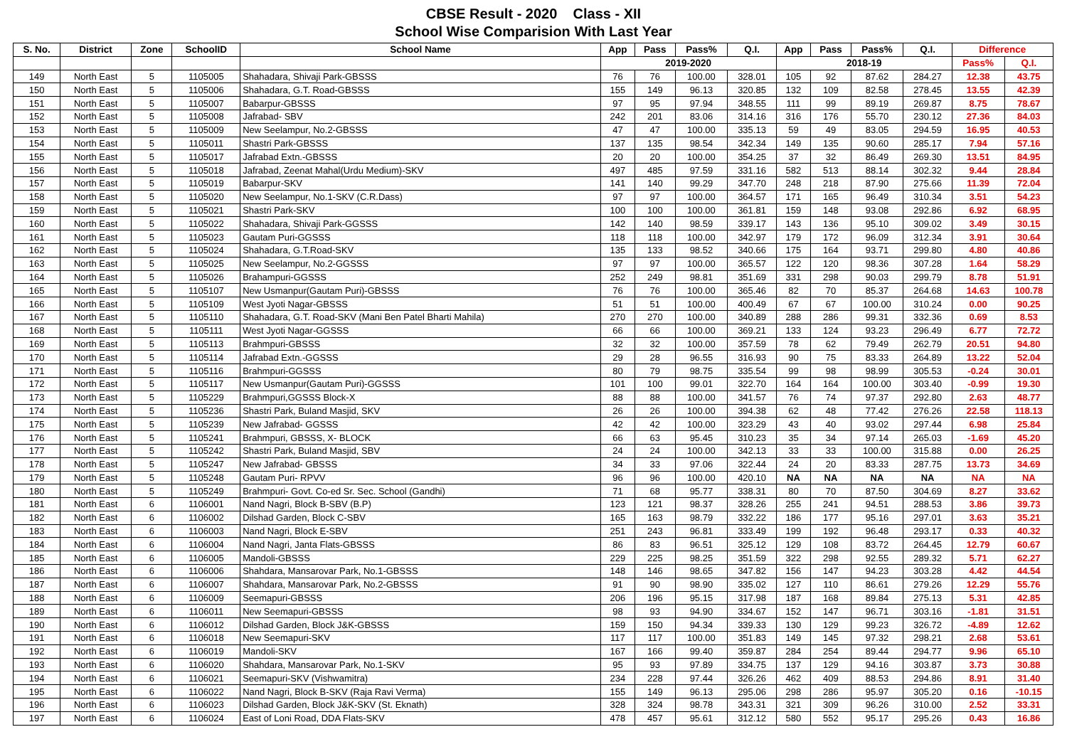CBSE Result - 2020 Class - XII
School Wise Comparision With Last Year
| S. No. | District | Zone | SchoolID | School Name | App | Pass | Pass% | Q.I. | App | Pass | Pass% | Q.I. | Difference | |
| --- | --- | --- | --- | --- | --- | --- | --- | --- | --- | --- | --- | --- | --- | --- |
| | | | | | 2019-2020 | | | | 2018-19 | | | | Pass% | Q.I. |
| 149 | North East | 5 | 1105005 | Shahadara, Shivaji Park-GBSSS | 76 | 76 | 100.00 | 328.01 | 105 | 92 | 87.62 | 284.27 | 12.38 | 43.75 |
| 150 | North East | 5 | 1105006 | Shahadara, G.T. Road-GBSSS | 155 | 149 | 96.13 | 320.85 | 132 | 109 | 82.58 | 278.45 | 13.55 | 42.39 |
| 151 | North East | 5 | 1105007 | Babarpur-GBSSS | 97 | 95 | 97.94 | 348.55 | 111 | 99 | 89.19 | 269.87 | 8.75 | 78.67 |
| 152 | North East | 5 | 1105008 | Jafrabad- SBV | 242 | 201 | 83.06 | 314.16 | 316 | 176 | 55.70 | 230.12 | 27.36 | 84.03 |
| 153 | North East | 5 | 1105009 | New Seelampur, No.2-GBSSS | 47 | 47 | 100.00 | 335.13 | 59 | 49 | 83.05 | 294.59 | 16.95 | 40.53 |
| 154 | North East | 5 | 1105011 | Shastri Park-GBSSS | 137 | 135 | 98.54 | 342.34 | 149 | 135 | 90.60 | 285.17 | 7.94 | 57.16 |
| 155 | North East | 5 | 1105017 | Jafrabad Extn.-GBSSS | 20 | 20 | 100.00 | 354.25 | 37 | 32 | 86.49 | 269.30 | 13.51 | 84.95 |
| 156 | North East | 5 | 1105018 | Jafrabad, Zeenat Mahal(Urdu Medium)-SKV | 497 | 485 | 97.59 | 331.16 | 582 | 513 | 88.14 | 302.32 | 9.44 | 28.84 |
| 157 | North East | 5 | 1105019 | Babarpur-SKV | 141 | 140 | 99.29 | 347.70 | 248 | 218 | 87.90 | 275.66 | 11.39 | 72.04 |
| 158 | North East | 5 | 1105020 | New Seelampur, No.1-SKV (C.R.Dass) | 97 | 97 | 100.00 | 364.57 | 171 | 165 | 96.49 | 310.34 | 3.51 | 54.23 |
| 159 | North East | 5 | 1105021 | Shastri Park-SKV | 100 | 100 | 100.00 | 361.81 | 159 | 148 | 93.08 | 292.86 | 6.92 | 68.95 |
| 160 | North East | 5 | 1105022 | Shahadara, Shivaji Park-GGSSS | 142 | 140 | 98.59 | 339.17 | 143 | 136 | 95.10 | 309.02 | 3.49 | 30.15 |
| 161 | North East | 5 | 1105023 | Gautam Puri-GGSSS | 118 | 118 | 100.00 | 342.97 | 179 | 172 | 96.09 | 312.34 | 3.91 | 30.64 |
| 162 | North East | 5 | 1105024 | Shahadara, G.T.Road-SKV | 135 | 133 | 98.52 | 340.66 | 175 | 164 | 93.71 | 299.80 | 4.80 | 40.86 |
| 163 | North East | 5 | 1105025 | New Seelampur, No.2-GGSSS | 97 | 97 | 100.00 | 365.57 | 122 | 120 | 98.36 | 307.28 | 1.64 | 58.29 |
| 164 | North East | 5 | 1105026 | Brahampuri-GGSSS | 252 | 249 | 98.81 | 351.69 | 331 | 298 | 90.03 | 299.79 | 8.78 | 51.91 |
| 165 | North East | 5 | 1105107 | New Usmanpur(Gautam Puri)-GBSSS | 76 | 76 | 100.00 | 365.46 | 82 | 70 | 85.37 | 264.68 | 14.63 | 100.78 |
| 166 | North East | 5 | 1105109 | West Jyoti Nagar-GBSSS | 51 | 51 | 100.00 | 400.49 | 67 | 67 | 100.00 | 310.24 | 0.00 | 90.25 |
| 167 | North East | 5 | 1105110 | Shahadara, G.T. Road-SKV (Mani Ben Patel Bharti Mahila) | 270 | 270 | 100.00 | 340.89 | 288 | 286 | 99.31 | 332.36 | 0.69 | 8.53 |
| 168 | North East | 5 | 1105111 | West Jyoti Nagar-GGSSS | 66 | 66 | 100.00 | 369.21 | 133 | 124 | 93.23 | 296.49 | 6.77 | 72.72 |
| 169 | North East | 5 | 1105113 | Brahmpuri-GBSSS | 32 | 32 | 100.00 | 357.59 | 78 | 62 | 79.49 | 262.79 | 20.51 | 94.80 |
| 170 | North East | 5 | 1105114 | Jafrabad Extn.-GGSSS | 29 | 28 | 96.55 | 316.93 | 90 | 75 | 83.33 | 264.89 | 13.22 | 52.04 |
| 171 | North East | 5 | 1105116 | Brahmpuri-GGSSS | 80 | 79 | 98.75 | 335.54 | 99 | 98 | 98.99 | 305.53 | -0.24 | 30.01 |
| 172 | North East | 5 | 1105117 | New Usmanpur(Gautam Puri)-GGSSS | 101 | 100 | 99.01 | 322.70 | 164 | 164 | 100.00 | 303.40 | -0.99 | 19.30 |
| 173 | North East | 5 | 1105229 | Brahmpuri,GGSSS Block-X | 88 | 88 | 100.00 | 341.57 | 76 | 74 | 97.37 | 292.80 | 2.63 | 48.77 |
| 174 | North East | 5 | 1105236 | Shastri Park, Buland Masjid, SKV | 26 | 26 | 100.00 | 394.38 | 62 | 48 | 77.42 | 276.26 | 22.58 | 118.13 |
| 175 | North East | 5 | 1105239 | New Jafrabad- GGSSS | 42 | 42 | 100.00 | 323.29 | 43 | 40 | 93.02 | 297.44 | 6.98 | 25.84 |
| 176 | North East | 5 | 1105241 | Brahmpuri, GBSSS, X- BLOCK | 66 | 63 | 95.45 | 310.23 | 35 | 34 | 97.14 | 265.03 | -1.69 | 45.20 |
| 177 | North East | 5 | 1105242 | Shastri Park, Buland Masjid, SBV | 24 | 24 | 100.00 | 342.13 | 33 | 33 | 100.00 | 315.88 | 0.00 | 26.25 |
| 178 | North East | 5 | 1105247 | New Jafrabad- GBSSS | 34 | 33 | 97.06 | 322.44 | 24 | 20 | 83.33 | 287.75 | 13.73 | 34.69 |
| 179 | North East | 5 | 1105248 | Gautam Puri- RPVV | 96 | 96 | 100.00 | 420.10 | NA | NA | NA | NA | NA | NA |
| 180 | North East | 5 | 1105249 | Brahmpuri- Govt. Co-ed Sr. Sec. School (Gandhi) | 71 | 68 | 95.77 | 338.31 | 80 | 70 | 87.50 | 304.69 | 8.27 | 33.62 |
| 181 | North East | 6 | 1106001 | Nand Nagri, Block B-SBV (B.P) | 123 | 121 | 98.37 | 328.26 | 255 | 241 | 94.51 | 288.53 | 3.86 | 39.73 |
| 182 | North East | 6 | 1106002 | Dilshad Garden, Block C-SBV | 165 | 163 | 98.79 | 332.22 | 186 | 177 | 95.16 | 297.01 | 3.63 | 35.21 |
| 183 | North East | 6 | 1106003 | Nand Nagri, Block E-SBV | 251 | 243 | 96.81 | 333.49 | 199 | 192 | 96.48 | 293.17 | 0.33 | 40.32 |
| 184 | North East | 6 | 1106004 | Nand Nagri, Janta Flats-GBSSS | 86 | 83 | 96.51 | 325.12 | 129 | 108 | 83.72 | 264.45 | 12.79 | 60.67 |
| 185 | North East | 6 | 1106005 | Mandoli-GBSSS | 229 | 225 | 98.25 | 351.59 | 322 | 298 | 92.55 | 289.32 | 5.71 | 62.27 |
| 186 | North East | 6 | 1106006 | Shahdara, Mansarovar Park, No.1-GBSSS | 148 | 146 | 98.65 | 347.82 | 156 | 147 | 94.23 | 303.28 | 4.42 | 44.54 |
| 187 | North East | 6 | 1106007 | Shahdara, Mansarovar Park, No.2-GBSSS | 91 | 90 | 98.90 | 335.02 | 127 | 110 | 86.61 | 279.26 | 12.29 | 55.76 |
| 188 | North East | 6 | 1106009 | Seemapuri-GBSSS | 206 | 196 | 95.15 | 317.98 | 187 | 168 | 89.84 | 275.13 | 5.31 | 42.85 |
| 189 | North East | 6 | 1106011 | New Seemapuri-GBSSS | 98 | 93 | 94.90 | 334.67 | 152 | 147 | 96.71 | 303.16 | -1.81 | 31.51 |
| 190 | North East | 6 | 1106012 | Dilshad Garden, Block J&K-GBSSS | 159 | 150 | 94.34 | 339.33 | 130 | 129 | 99.23 | 326.72 | -4.89 | 12.62 |
| 191 | North East | 6 | 1106018 | New Seemapuri-SKV | 117 | 117 | 100.00 | 351.83 | 149 | 145 | 97.32 | 298.21 | 2.68 | 53.61 |
| 192 | North East | 6 | 1106019 | Mandoli-SKV | 167 | 166 | 99.40 | 359.87 | 284 | 254 | 89.44 | 294.77 | 9.96 | 65.10 |
| 193 | North East | 6 | 1106020 | Shahdara, Mansarovar Park, No.1-SKV | 95 | 93 | 97.89 | 334.75 | 137 | 129 | 94.16 | 303.87 | 3.73 | 30.88 |
| 194 | North East | 6 | 1106021 | Seemapuri-SKV (Vishwamitra) | 234 | 228 | 97.44 | 326.26 | 462 | 409 | 88.53 | 294.86 | 8.91 | 31.40 |
| 195 | North East | 6 | 1106022 | Nand Nagri, Block B-SKV (Raja Ravi Verma) | 155 | 149 | 96.13 | 295.06 | 298 | 286 | 95.97 | 305.20 | 0.16 | -10.15 |
| 196 | North East | 6 | 1106023 | Dilshad Garden, Block J&K-SKV (St. Eknath) | 328 | 324 | 98.78 | 343.31 | 321 | 309 | 96.26 | 310.00 | 2.52 | 33.31 |
| 197 | North East | 6 | 1106024 | East of Loni Road, DDA Flats-SKV | 478 | 457 | 95.61 | 312.12 | 580 | 552 | 95.17 | 295.26 | 0.43 | 16.86 |